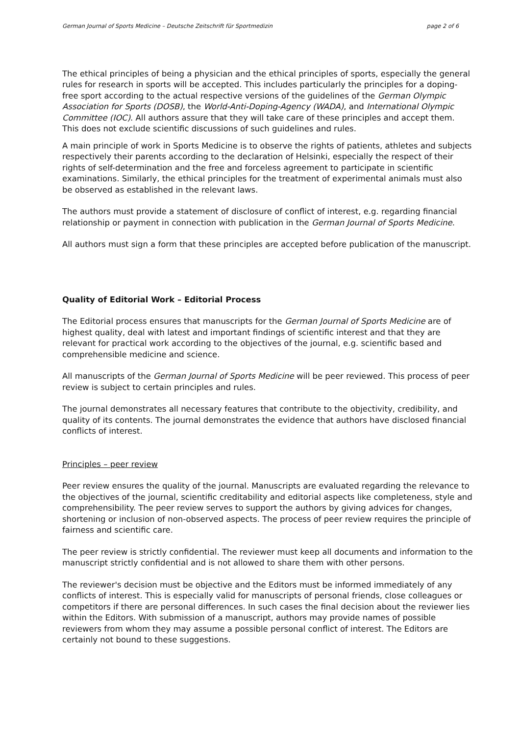German Journal of Sports Medicine – Deutsche Zeitschrift für Sportmedizin page 2 of 6
The ethical principles of being a physician and the ethical principles of sports, especially the general rules for research in sports will be accepted. This includes particularly the principles for a doping-free sport according to the actual respective versions of the guidelines of the German Olympic Association for Sports (DOSB), the World-Anti-Doping-Agency (WADA), and International Olympic Committee (IOC). All authors assure that they will take care of these principles and accept them. This does not exclude scientific discussions of such guidelines and rules.
A main principle of work in Sports Medicine is to observe the rights of patients, athletes and subjects respectively their parents according to the declaration of Helsinki, especially the respect of their rights of self-determination and the free and forceless agreement to participate in scientific examinations. Similarly, the ethical principles for the treatment of experimental animals must also be observed as established in the relevant laws.
The authors must provide a statement of disclosure of conflict of interest, e.g. regarding financial relationship or payment in connection with publication in the German Journal of Sports Medicine.
All authors must sign a form that these principles are accepted before publication of the manuscript.
Quality of Editorial Work – Editorial Process
The Editorial process ensures that manuscripts for the German Journal of Sports Medicine are of highest quality, deal with latest and important findings of scientific interest and that they are relevant for practical work according to the objectives of the journal, e.g. scientific based and comprehensible medicine and science.
All manuscripts of the German Journal of Sports Medicine will be peer reviewed. This process of peer review is subject to certain principles and rules.
The journal demonstrates all necessary features that contribute to the objectivity, credibility, and quality of its contents. The journal demonstrates the evidence that authors have disclosed financial conflicts of interest.
Principles – peer review
Peer review ensures the quality of the journal. Manuscripts are evaluated regarding the relevance to the objectives of the journal, scientific creditability and editorial aspects like completeness, style and comprehensibility. The peer review serves to support the authors by giving advices for changes, shortening or inclusion of non-observed aspects. The process of peer review requires the principle of fairness and scientific care.
The peer review is strictly confidential. The reviewer must keep all documents and information to the manuscript strictly confidential and is not allowed to share them with other persons.
The reviewer's decision must be objective and the Editors must be informed immediately of any conflicts of interest. This is especially valid for manuscripts of personal friends, close colleagues or competitors if there are personal differences. In such cases the final decision about the reviewer lies within the Editors. With submission of a manuscript, authors may provide names of possible reviewers from whom they may assume a possible personal conflict of interest. The Editors are certainly not bound to these suggestions.